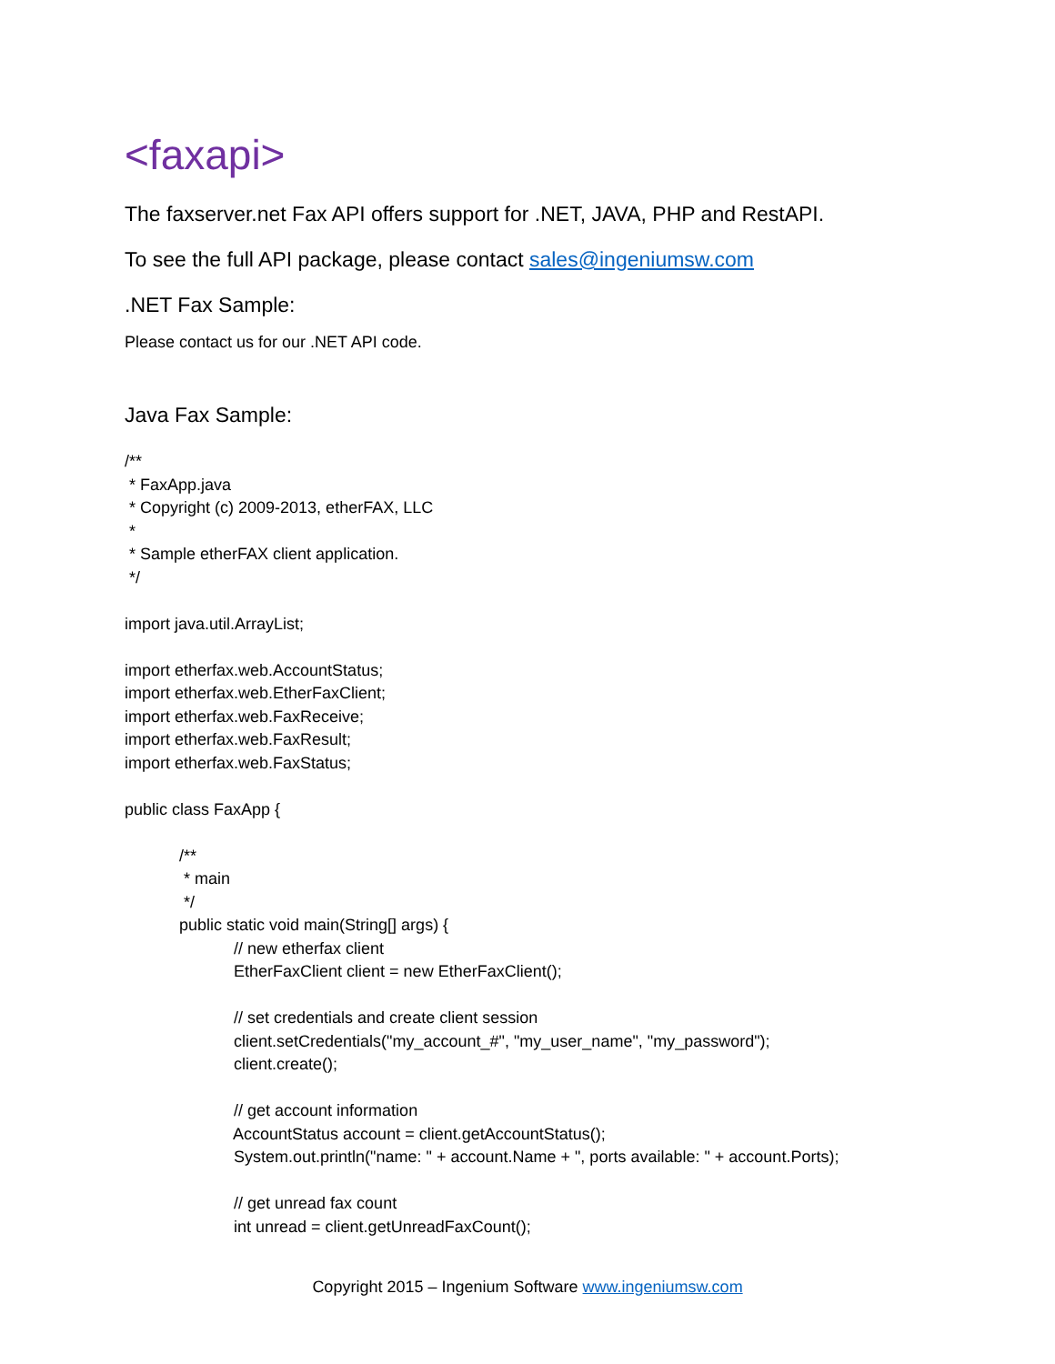<faxapi>
The faxserver.net Fax API offers support for .NET, JAVA, PHP and RestAPI.
To see the full API package, please contact sales@ingeniumsw.com
.NET Fax Sample:
Please contact us for our .NET API code.
Java Fax Sample:
/**
 * FaxApp.java
 * Copyright (c) 2009-2013, etherFAX, LLC
 *
 * Sample etherFAX client application.
 */

import java.util.ArrayList;

import etherfax.web.AccountStatus;
import etherfax.web.EtherFaxClient;
import etherfax.web.FaxReceive;
import etherfax.web.FaxResult;
import etherfax.web.FaxStatus;

public class FaxApp {

            /**
             * main
             */
            public static void main(String[] args) {
                        // new etherfax client
                        EtherFaxClient client = new EtherFaxClient();

                        // set credentials and create client session
                        client.setCredentials("my_account_#", "my_user_name", "my_password");
                        client.create();

                        // get account information
                        AccountStatus account = client.getAccountStatus();
                        System.out.println("name: " + account.Name + ", ports available: " + account.Ports);

                        // get unread fax count
                        int unread = client.getUnreadFaxCount();
Copyright 2015 – Ingenium Software www.ingeniumsw.com